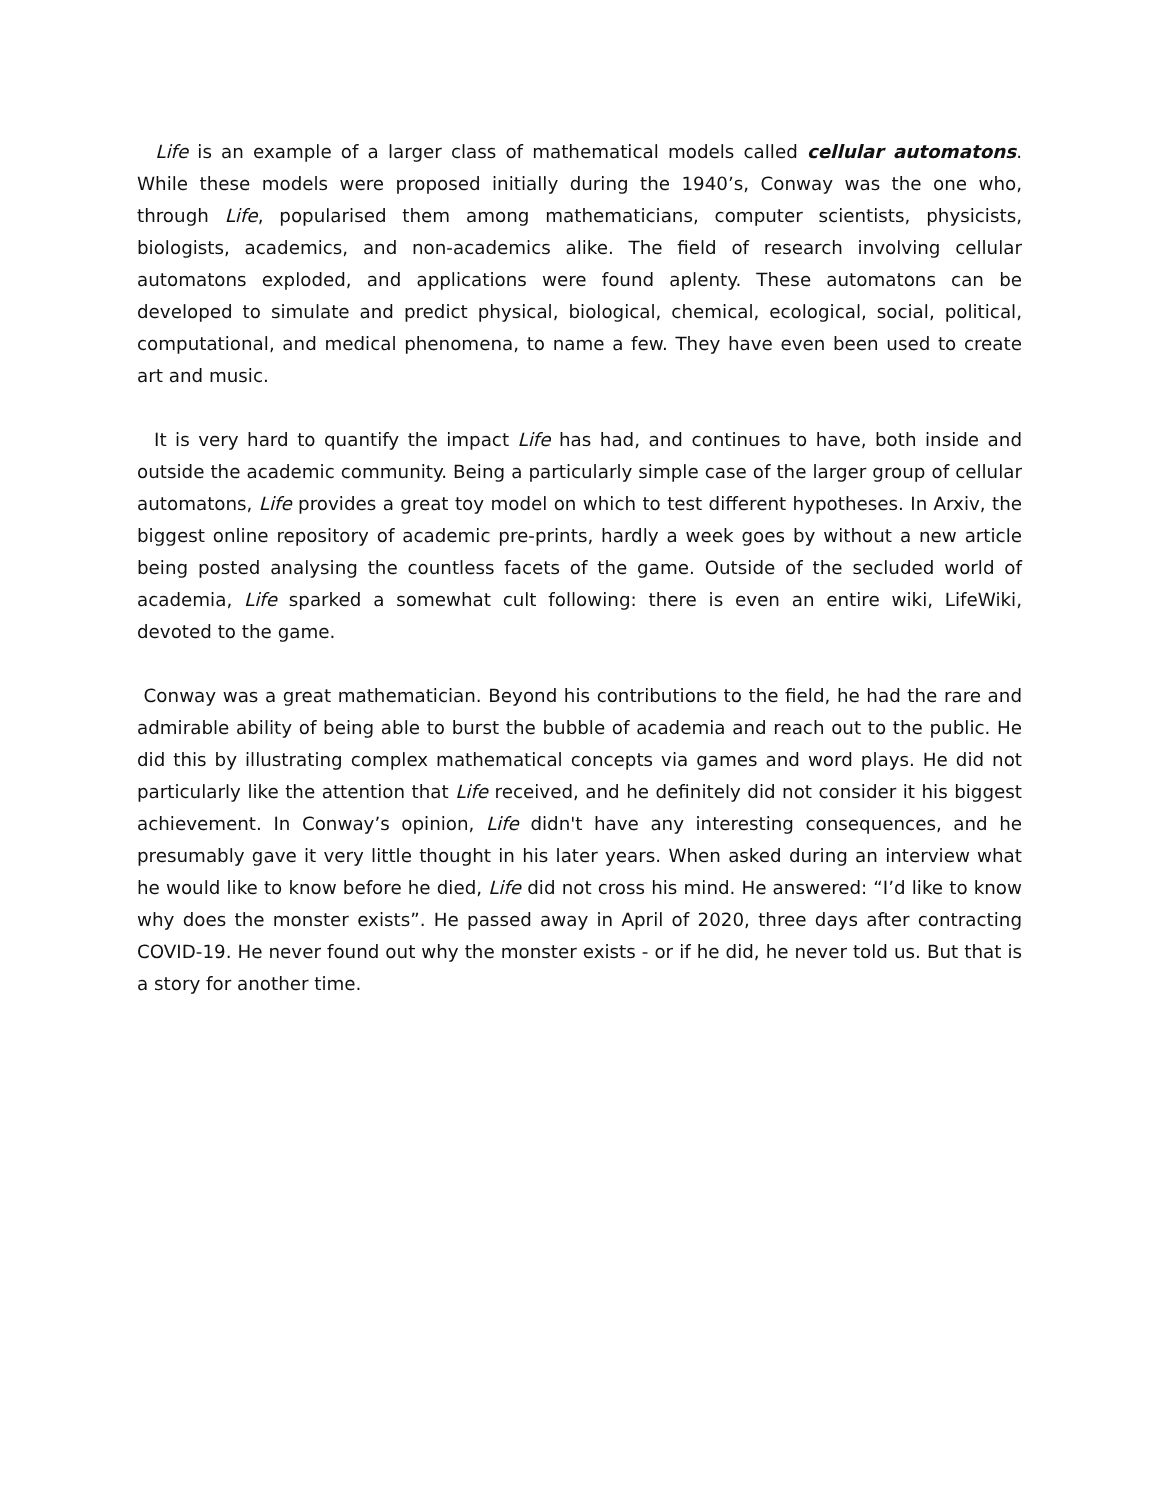Life is an example of a larger class of mathematical models called cellular automatons. While these models were proposed initially during the 1940’s, Conway was the one who, through Life, popularised them among mathematicians, computer scientists, physicists, biologists, academics, and non-academics alike. The field of research involving cellular automatons exploded, and applications were found aplenty. These automatons can be developed to simulate and predict physical, biological, chemical, ecological, social, political, computational, and medical phenomena, to name a few. They have even been used to create art and music.
It is very hard to quantify the impact Life has had, and continues to have, both inside and outside the academic community. Being a particularly simple case of the larger group of cellular automatons, Life provides a great toy model on which to test different hypotheses. In Arxiv, the biggest online repository of academic pre-prints, hardly a week goes by without a new article being posted analysing the countless facets of the game. Outside of the secluded world of academia, Life sparked a somewhat cult following: there is even an entire wiki, LifeWiki, devoted to the game.
Conway was a great mathematician. Beyond his contributions to the field, he had the rare and admirable ability of being able to burst the bubble of academia and reach out to the public. He did this by illustrating complex mathematical concepts via games and word plays. He did not particularly like the attention that Life received, and he definitely did not consider it his biggest achievement. In Conway’s opinion, Life didn't have any interesting consequences, and he presumably gave it very little thought in his later years. When asked during an interview what he would like to know before he died, Life did not cross his mind. He answered: “I’d like to know why does the monster exists”. He passed away in April of 2020, three days after contracting COVID-19. He never found out why the monster exists - or if he did, he never told us. But that is a story for another time.